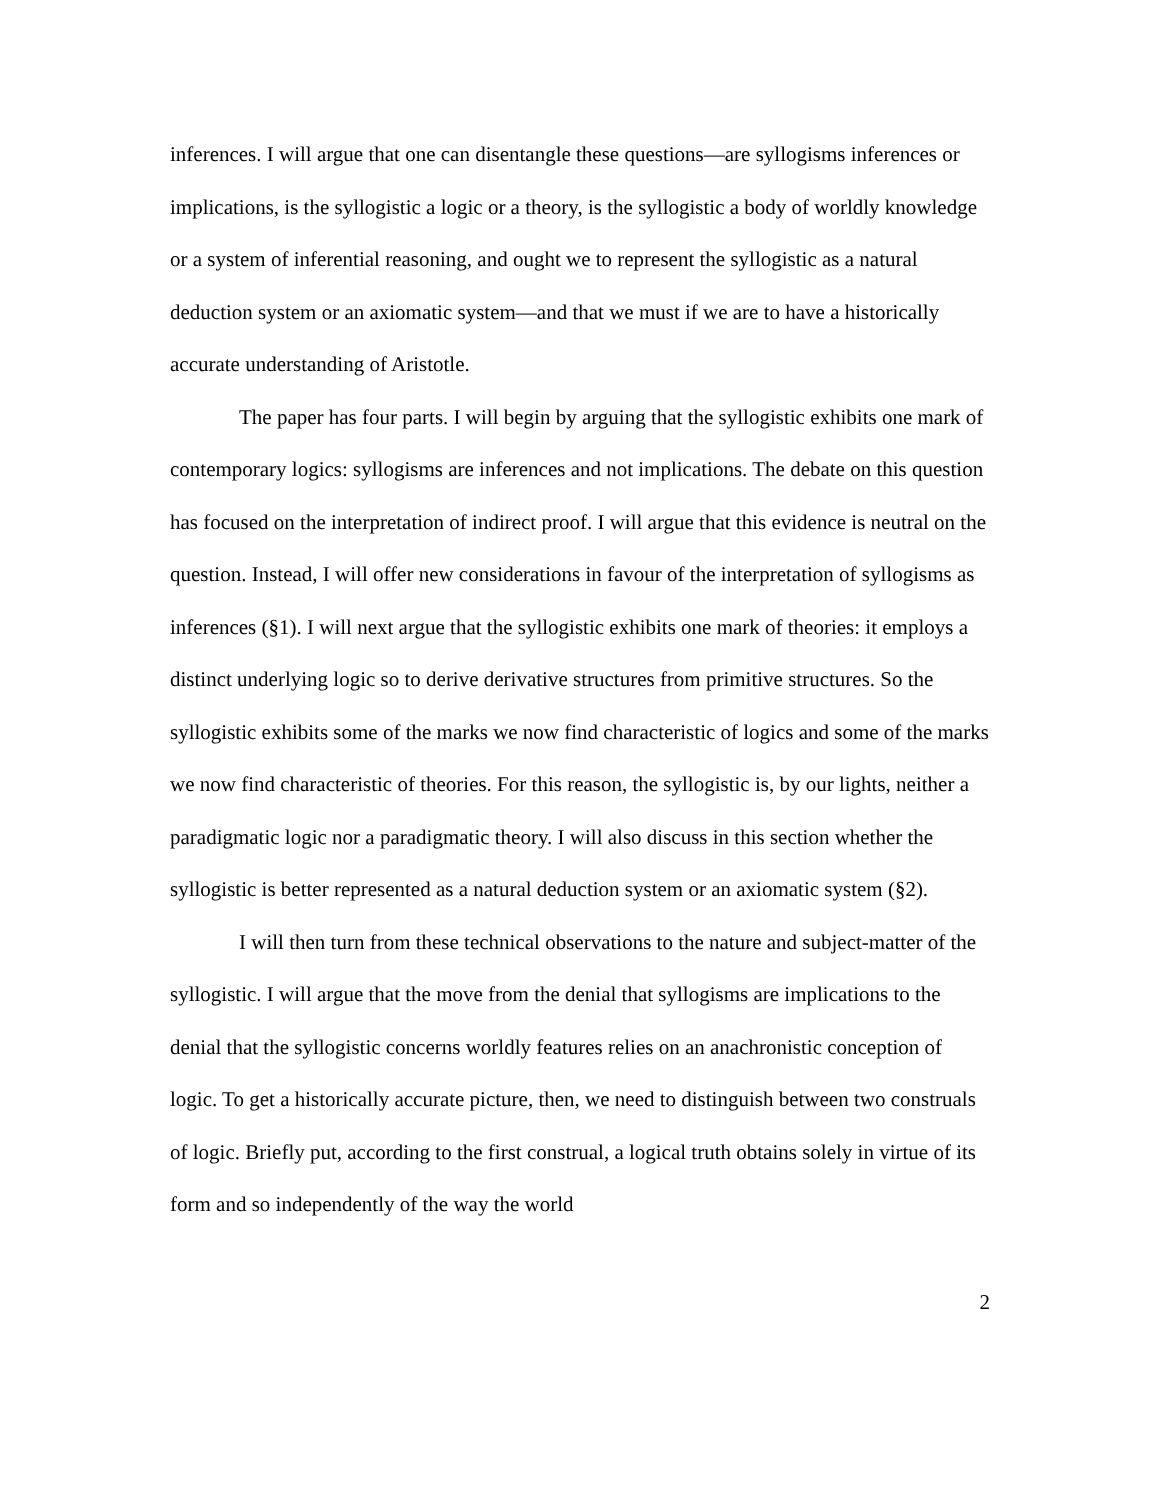inferences. I will argue that one can disentangle these questions—are syllogisms inferences or implications, is the syllogistic a logic or a theory, is the syllogistic a body of worldly knowledge or a system of inferential reasoning, and ought we to represent the syllogistic as a natural deduction system or an axiomatic system—and that we must if we are to have a historically accurate understanding of Aristotle.
The paper has four parts. I will begin by arguing that the syllogistic exhibits one mark of contemporary logics: syllogisms are inferences and not implications. The debate on this question has focused on the interpretation of indirect proof. I will argue that this evidence is neutral on the question. Instead, I will offer new considerations in favour of the interpretation of syllogisms as inferences (§1). I will next argue that the syllogistic exhibits one mark of theories: it employs a distinct underlying logic so to derive derivative structures from primitive structures. So the syllogistic exhibits some of the marks we now find characteristic of logics and some of the marks we now find characteristic of theories. For this reason, the syllogistic is, by our lights, neither a paradigmatic logic nor a paradigmatic theory. I will also discuss in this section whether the syllogistic is better represented as a natural deduction system or an axiomatic system (§2).
I will then turn from these technical observations to the nature and subject-matter of the syllogistic. I will argue that the move from the denial that syllogisms are implications to the denial that the syllogistic concerns worldly features relies on an anachronistic conception of logic. To get a historically accurate picture, then, we need to distinguish between two construals of logic. Briefly put, according to the first construal, a logical truth obtains solely in virtue of its form and so independently of the way the world
2